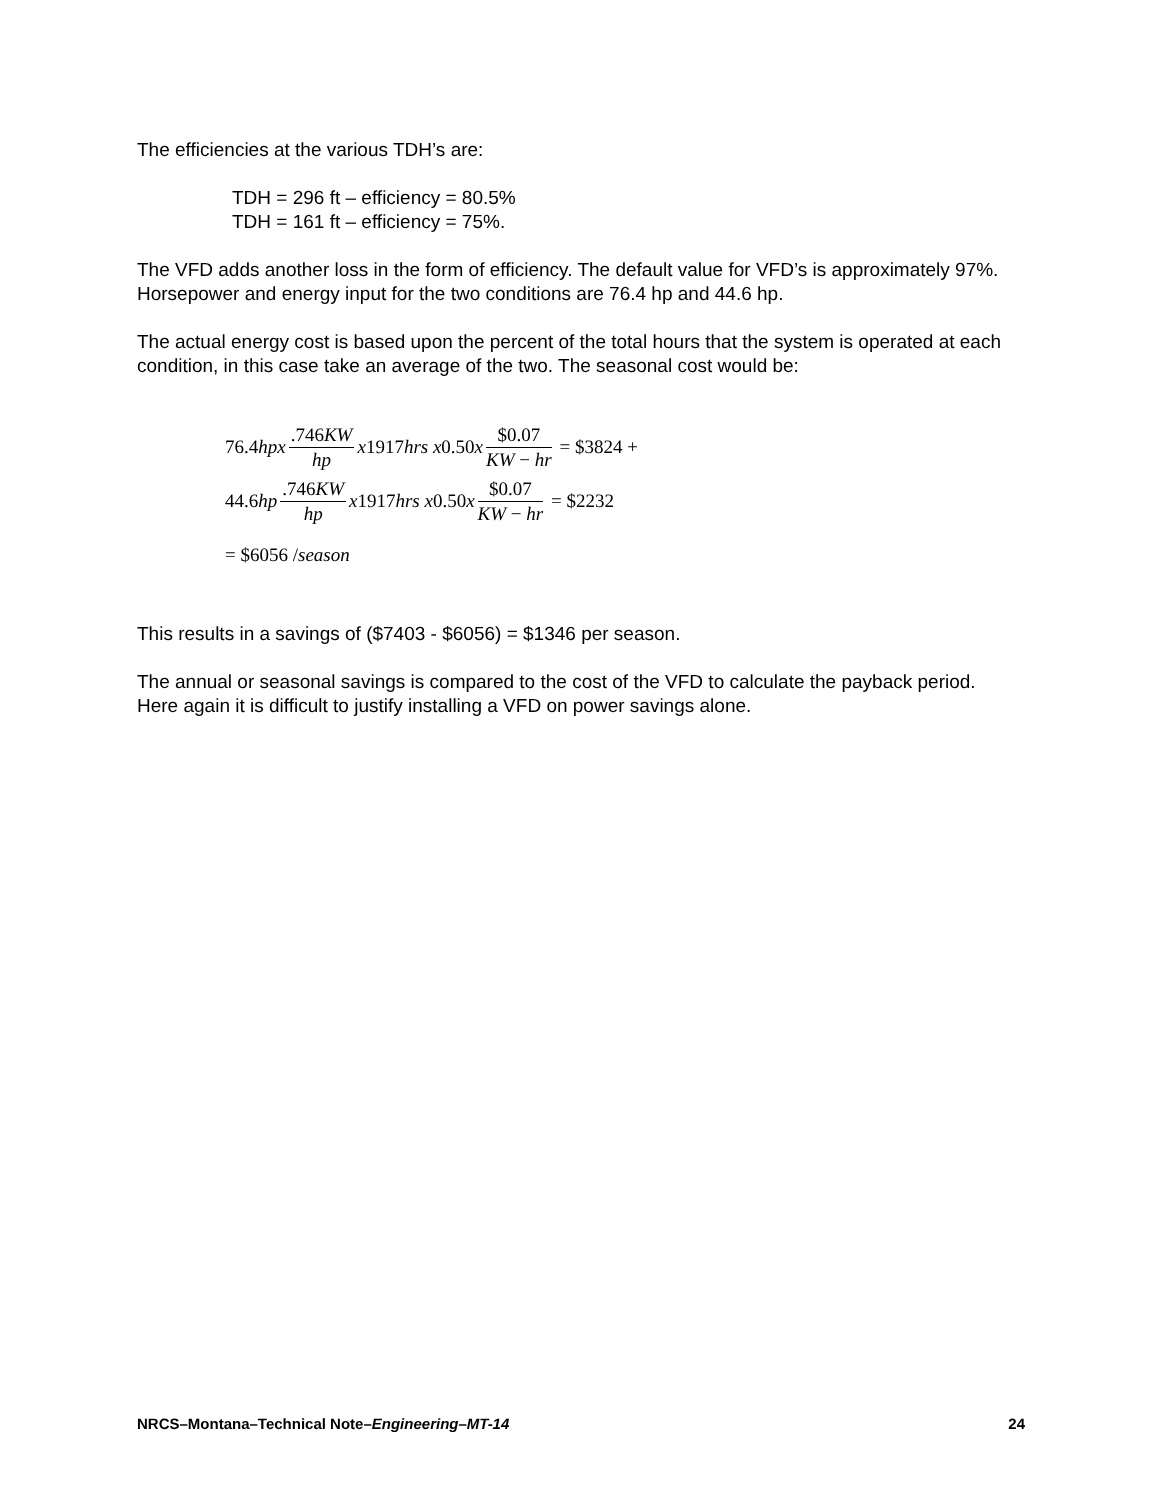The efficiencies at the various TDH’s are:
TDH = 296 ft – efficiency = 80.5%
TDH = 161 ft – efficiency = 75%.
The VFD adds another loss in the form of efficiency. The default value for VFD’s is approximately 97%. Horsepower and energy input for the two conditions are 76.4 hp and 44.6 hp.
The actual energy cost is based upon the percent of the total hours that the system is operated at each condition, in this case take an average of the two. The seasonal cost would be:
76.4 hpx.746KW hp x 1917 hrs x 0.50 x $0.07 KW − hr = $3824 +
44.6 hp.746KW hp x 1917 hrs x 0.50 x $0.07 KW − hr = $2232
= $6056 / season
This results in a savings of ($7403 - $6056) = $1346 per season.
The annual or seasonal savings is compared to the cost of the VFD to calculate the payback period. Here again it is difficult to justify installing a VFD on power savings alone.
NRCS–Montana–Technical Note–Engineering–MT-14 24